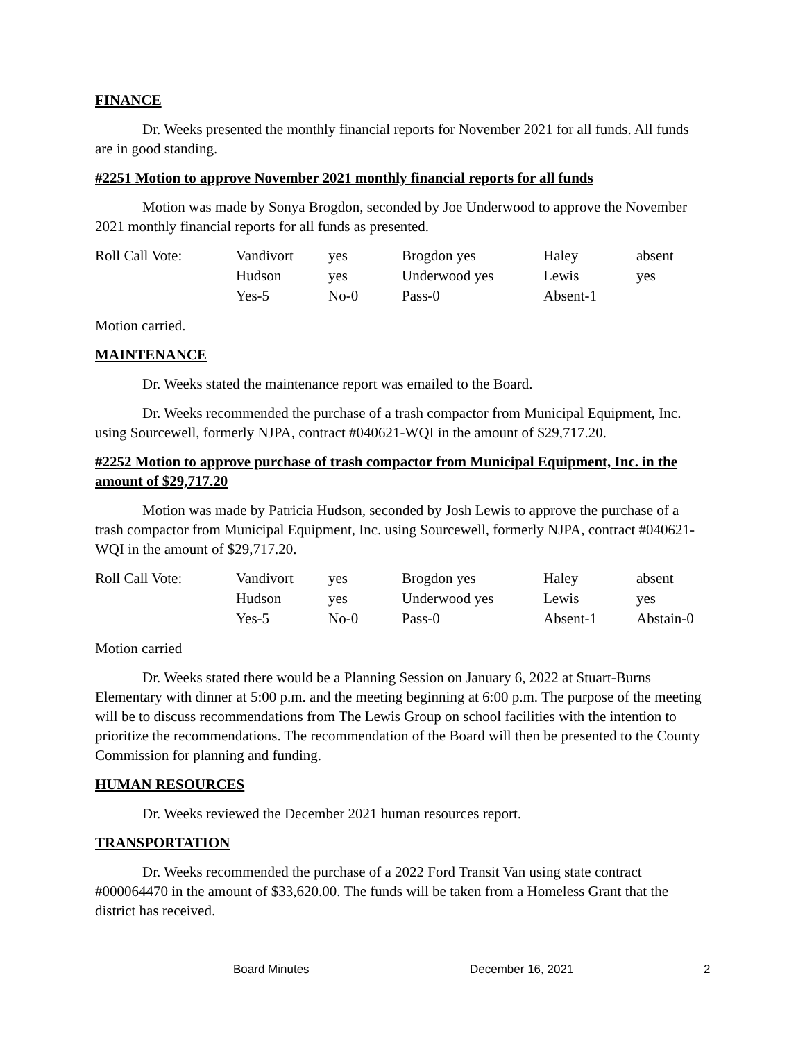FINANCE
Dr. Weeks presented the monthly financial reports for November 2021 for all funds. All funds are in good standing.
#2251 Motion to approve November 2021 monthly financial reports for all funds
Motion was made by Sonya Brogdon, seconded by Joe Underwood to approve the November 2021 monthly financial reports for all funds as presented.
| Roll Call Vote: | Vandivort | yes | Brogdon yes | Haley | absent |
| | Hudson | yes | Underwood yes | Lewis | yes |
| | Yes-5 | No-0 | Pass-0 | Absent-1 | |
Motion carried.
MAINTENANCE
Dr. Weeks stated the maintenance report was emailed to the Board.
Dr. Weeks recommended the purchase of a trash compactor from Municipal Equipment, Inc. using Sourcewell, formerly NJPA, contract #040621-WQI in the amount of $29,717.20.
#2252 Motion to approve purchase of trash compactor from Municipal Equipment, Inc. in the amount of $29,717.20
Motion was made by Patricia Hudson, seconded by Josh Lewis to approve the purchase of a trash compactor from Municipal Equipment, Inc. using Sourcewell, formerly NJPA, contract #040621-WQI in the amount of $29,717.20.
| Roll Call Vote: | Vandivort | yes | Brogdon yes | Haley | absent |
| | Hudson | yes | Underwood yes | Lewis | yes |
| | Yes-5 | No-0 | Pass-0 | Absent-1 | Abstain-0 |
Motion carried
Dr. Weeks stated there would be a Planning Session on January 6, 2022 at Stuart-Burns Elementary with dinner at 5:00 p.m. and the meeting beginning at 6:00 p.m. The purpose of the meeting will be to discuss recommendations from The Lewis Group on school facilities with the intention to prioritize the recommendations. The recommendation of the Board will then be presented to the County Commission for planning and funding.
HUMAN RESOURCES
Dr. Weeks reviewed the December 2021 human resources report.
TRANSPORTATION
Dr. Weeks recommended the purchase of a 2022 Ford Transit Van using state contract #000064470 in the amount of $33,620.00. The funds will be taken from a Homeless Grant that the district has received.
Board Minutes December 16, 2021 2